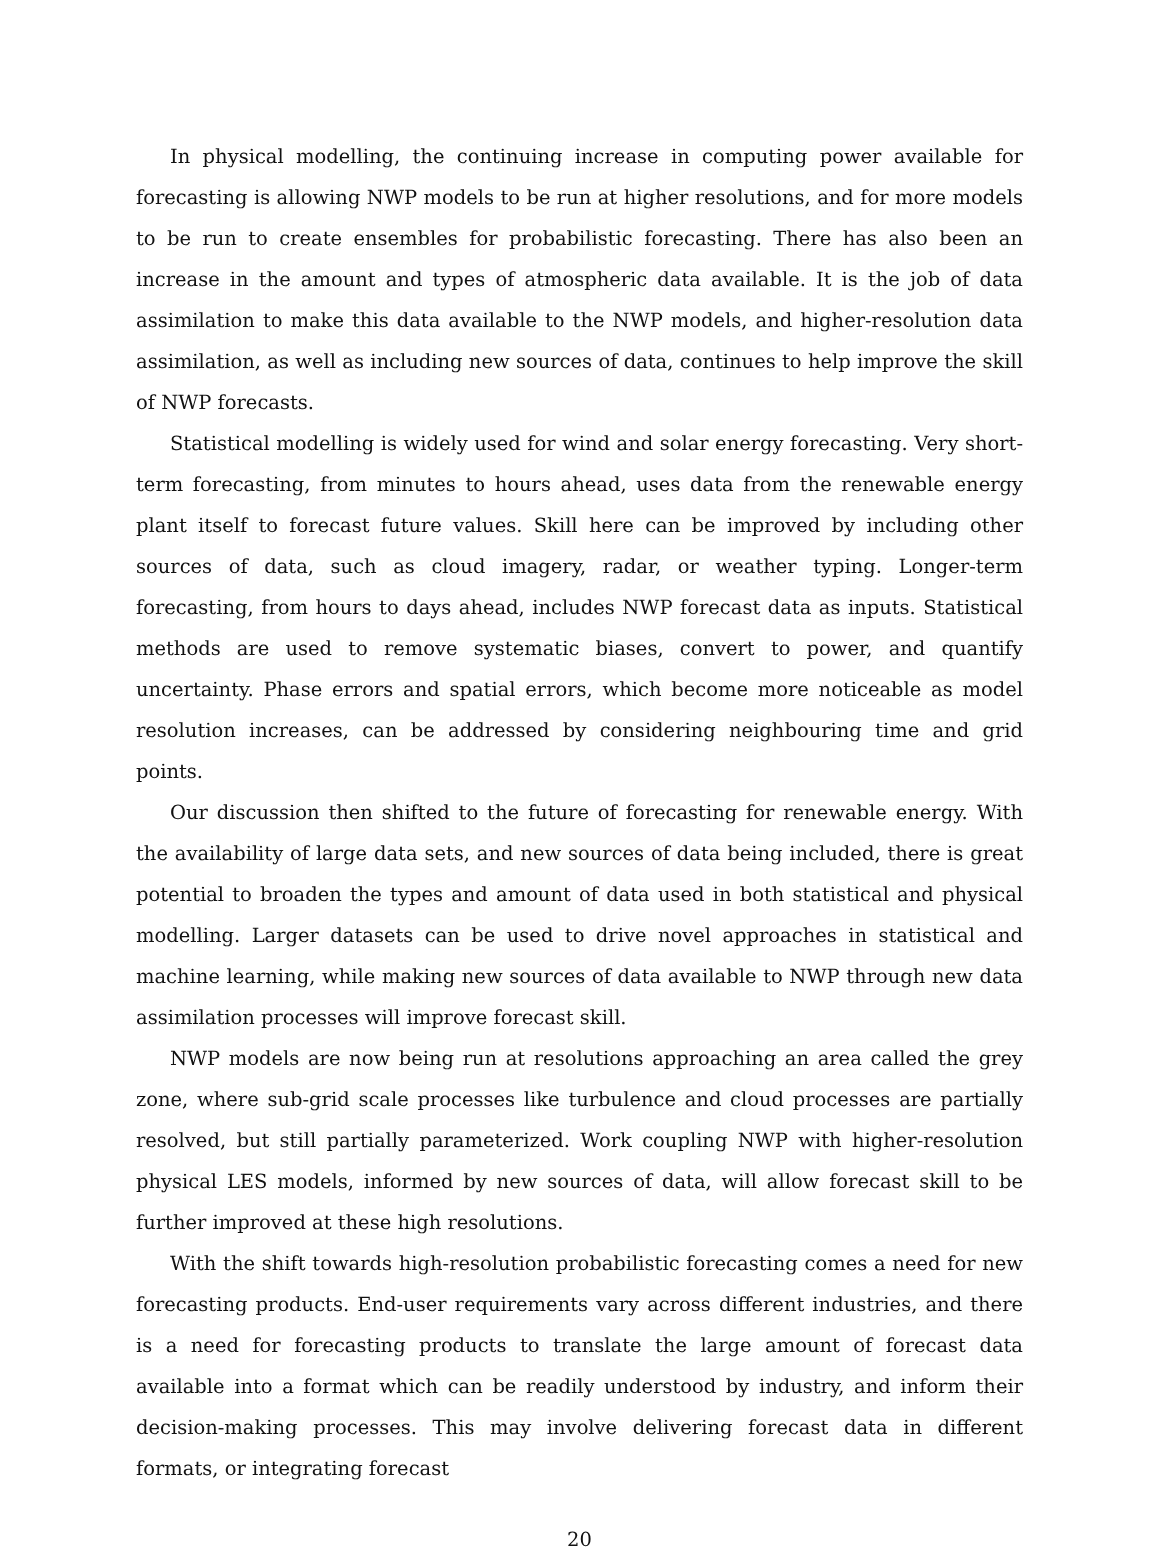In physical modelling, the continuing increase in computing power available for forecasting is allowing NWP models to be run at higher resolutions, and for more models to be run to create ensembles for probabilistic forecasting. There has also been an increase in the amount and types of atmospheric data available. It is the job of data assimilation to make this data available to the NWP models, and higher-resolution data assimilation, as well as including new sources of data, continues to help improve the skill of NWP forecasts.
Statistical modelling is widely used for wind and solar energy forecasting. Very short-term forecasting, from minutes to hours ahead, uses data from the renewable energy plant itself to forecast future values. Skill here can be improved by including other sources of data, such as cloud imagery, radar, or weather typing. Longer-term forecasting, from hours to days ahead, includes NWP forecast data as inputs. Statistical methods are used to remove systematic biases, convert to power, and quantify uncertainty. Phase errors and spatial errors, which become more noticeable as model resolution increases, can be addressed by considering neighbouring time and grid points.
Our discussion then shifted to the future of forecasting for renewable energy. With the availability of large data sets, and new sources of data being included, there is great potential to broaden the types and amount of data used in both statistical and physical modelling. Larger datasets can be used to drive novel approaches in statistical and machine learning, while making new sources of data available to NWP through new data assimilation processes will improve forecast skill.
NWP models are now being run at resolutions approaching an area called the grey zone, where sub-grid scale processes like turbulence and cloud processes are partially resolved, but still partially parameterized. Work coupling NWP with higher-resolution physical LES models, informed by new sources of data, will allow forecast skill to be further improved at these high resolutions.
With the shift towards high-resolution probabilistic forecasting comes a need for new forecasting products. End-user requirements vary across different industries, and there is a need for forecasting products to translate the large amount of forecast data available into a format which can be readily understood by industry, and inform their decision-making processes. This may involve delivering forecast data in different formats, or integrating forecast
20